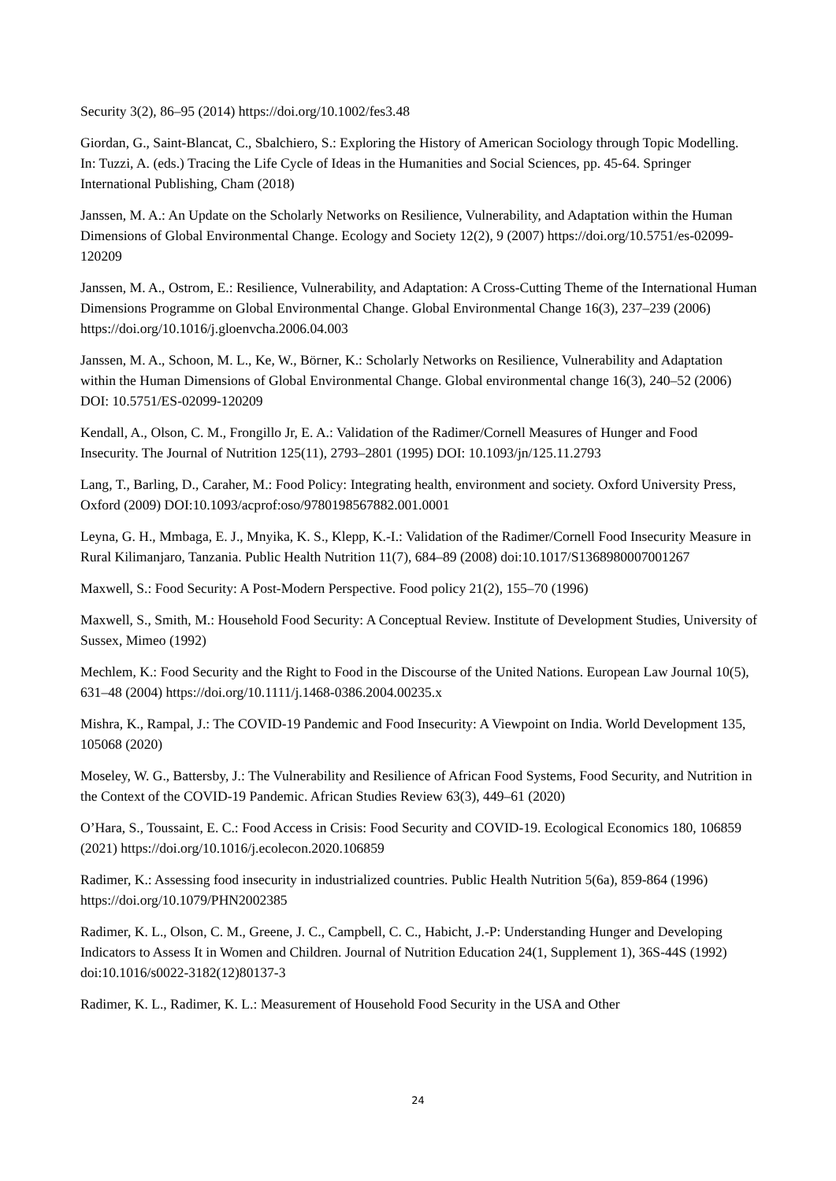Security 3(2), 86–95 (2014) https://doi.org/10.1002/fes3.48
Giordan, G., Saint-Blancat, C., Sbalchiero, S.: Exploring the History of American Sociology through Topic Modelling. In: Tuzzi, A. (eds.) Tracing the Life Cycle of Ideas in the Humanities and Social Sciences, pp. 45-64. Springer International Publishing, Cham (2018)
Janssen, M. A.: An Update on the Scholarly Networks on Resilience, Vulnerability, and Adaptation within the Human Dimensions of Global Environmental Change. Ecology and Society 12(2), 9 (2007) https://doi.org/10.5751/es-02099-120209
Janssen, M. A., Ostrom, E.: Resilience, Vulnerability, and Adaptation: A Cross-Cutting Theme of the International Human Dimensions Programme on Global Environmental Change. Global Environmental Change 16(3), 237–239 (2006) https://doi.org/10.1016/j.gloenvcha.2006.04.003
Janssen, M. A., Schoon, M. L., Ke, W., Börner, K.: Scholarly Networks on Resilience, Vulnerability and Adaptation within the Human Dimensions of Global Environmental Change. Global environmental change 16(3), 240–52 (2006) DOI: 10.5751/ES-02099-120209
Kendall, A., Olson, C. M., Frongillo Jr, E. A.: Validation of the Radimer/Cornell Measures of Hunger and Food Insecurity. The Journal of Nutrition 125(11), 2793–2801 (1995) DOI: 10.1093/jn/125.11.2793
Lang, T., Barling, D., Caraher, M.: Food Policy: Integrating health, environment and society. Oxford University Press, Oxford (2009) DOI:10.1093/acprof:oso/9780198567882.001.0001
Leyna, G. H., Mmbaga, E. J., Mnyika, K. S., Klepp, K.-I.: Validation of the Radimer/Cornell Food Insecurity Measure in Rural Kilimanjaro, Tanzania. Public Health Nutrition 11(7), 684–89 (2008) doi:10.1017/S1368980007001267
Maxwell, S.: Food Security: A Post-Modern Perspective. Food policy 21(2), 155–70 (1996)
Maxwell, S., Smith, M.: Household Food Security: A Conceptual Review. Institute of Development Studies, University of Sussex, Mimeo (1992)
Mechlem, K.: Food Security and the Right to Food in the Discourse of the United Nations. European Law Journal 10(5), 631–48 (2004) https://doi.org/10.1111/j.1468-0386.2004.00235.x
Mishra, K., Rampal, J.: The COVID-19 Pandemic and Food Insecurity: A Viewpoint on India. World Development 135, 105068 (2020)
Moseley, W. G., Battersby, J.: The Vulnerability and Resilience of African Food Systems, Food Security, and Nutrition in the Context of the COVID-19 Pandemic. African Studies Review 63(3), 449–61 (2020)
O’Hara, S., Toussaint, E. C.: Food Access in Crisis: Food Security and COVID-19. Ecological Economics 180, 106859 (2021) https://doi.org/10.1016/j.ecolecon.2020.106859
Radimer, K.: Assessing food insecurity in industrialized countries. Public Health Nutrition 5(6a), 859-864 (1996) https://doi.org/10.1079/PHN2002385
Radimer, K. L., Olson, C. M., Greene, J. C., Campbell, C. C., Habicht, J.-P: Understanding Hunger and Developing Indicators to Assess It in Women and Children. Journal of Nutrition Education 24(1, Supplement 1), 36S-44S (1992) doi:10.1016/s0022-3182(12)80137-3
Radimer, K. L., Radimer, K. L.: Measurement of Household Food Security in the USA and Other
24